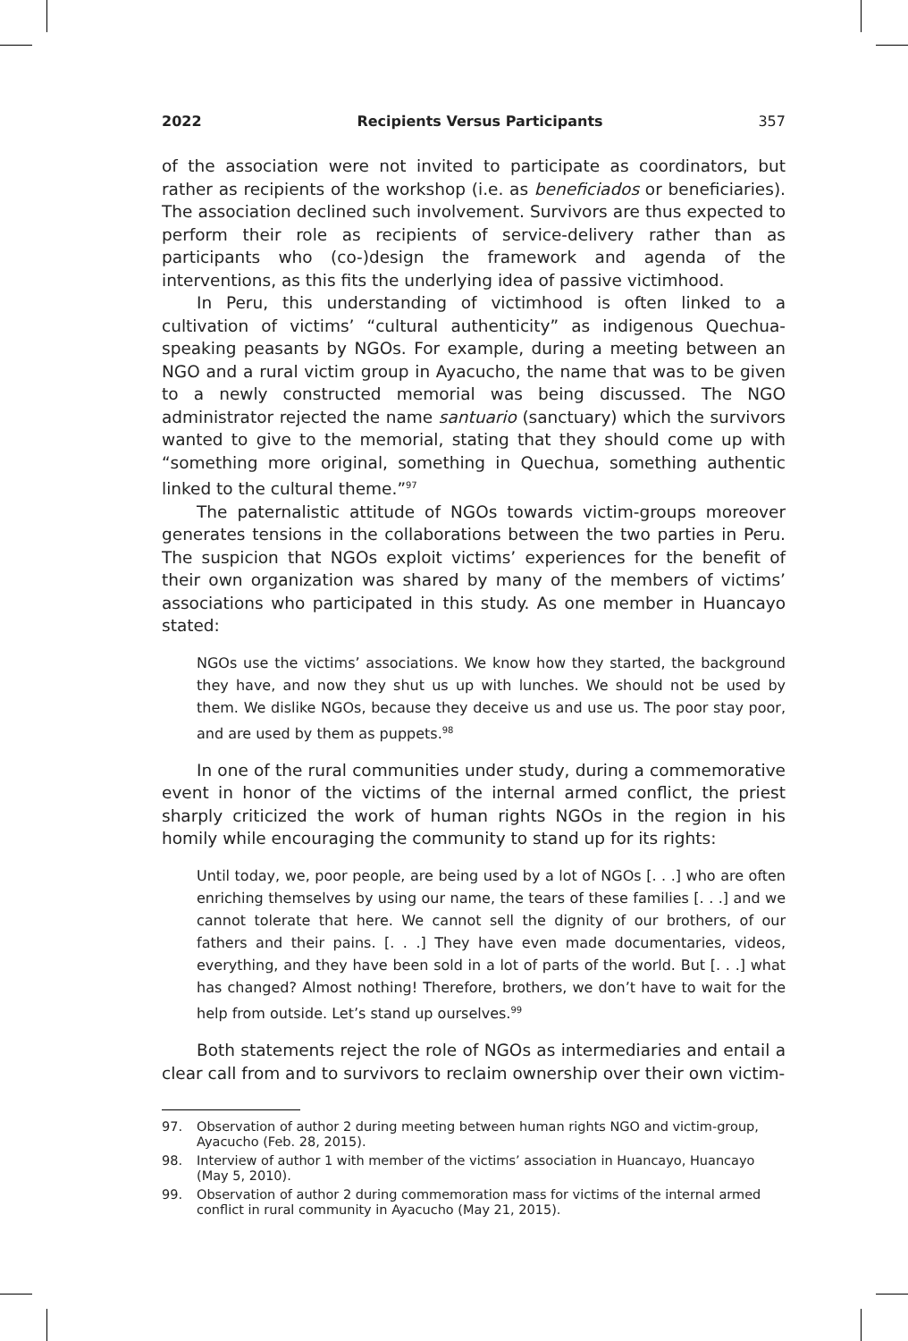2022 Recipients Versus Participants 357
of the association were not invited to participate as coordinators, but rather as recipients of the workshop (i.e. as beneficiados or beneficiaries). The association declined such involvement. Survivors are thus expected to perform their role as recipients of service-delivery rather than as participants who (co-)design the framework and agenda of the interventions, as this fits the underlying idea of passive victimhood.
In Peru, this understanding of victimhood is often linked to a cultivation of victims’ “cultural authenticity” as indigenous Quechua-speaking peasants by NGOs. For example, during a meeting between an NGO and a rural victim group in Ayacucho, the name that was to be given to a newly constructed memorial was being discussed. The NGO administrator rejected the name santuario (sanctuary) which the survivors wanted to give to the memorial, stating that they should come up with “something more original, something in Quechua, something authentic linked to the cultural theme.”<sup>97</sup>
The paternalistic attitude of NGOs towards victim-groups moreover generates tensions in the collaborations between the two parties in Peru. The suspicion that NGOs exploit victims’ experiences for the benefit of their own organization was shared by many of the members of victims’ associations who participated in this study. As one member in Huancayo stated:
NGOs use the victims’ associations. We know how they started, the background they have, and now they shut us up with lunches. We should not be used by them. We dislike NGOs, because they deceive us and use us. The poor stay poor, and are used by them as puppets.<sup>98</sup>
In one of the rural communities under study, during a commemorative event in honor of the victims of the internal armed conflict, the priest sharply criticized the work of human rights NGOs in the region in his homily while encouraging the community to stand up for its rights:
Until today, we, poor people, are being used by a lot of NGOs [. . .] who are often enriching themselves by using our name, the tears of these families [. . .] and we cannot tolerate that here. We cannot sell the dignity of our brothers, of our fathers and their pains. [. . .] They have even made documentaries, videos, everything, and they have been sold in a lot of parts of the world. But [. . .] what has changed? Almost nothing! Therefore, brothers, we don’t have to wait for the help from outside. Let’s stand up ourselves.<sup>99</sup>
Both statements reject the role of NGOs as intermediaries and entail a clear call from and to survivors to reclaim ownership over their own victim-
97. Observation of author 2 during meeting between human rights NGO and victim-group, Ayacucho (Feb. 28, 2015).
98. Interview of author 1 with member of the victims’ association in Huancayo, Huancayo (May 5, 2010).
99. Observation of author 2 during commemoration mass for victims of the internal armed conflict in rural community in Ayacucho (May 21, 2015).